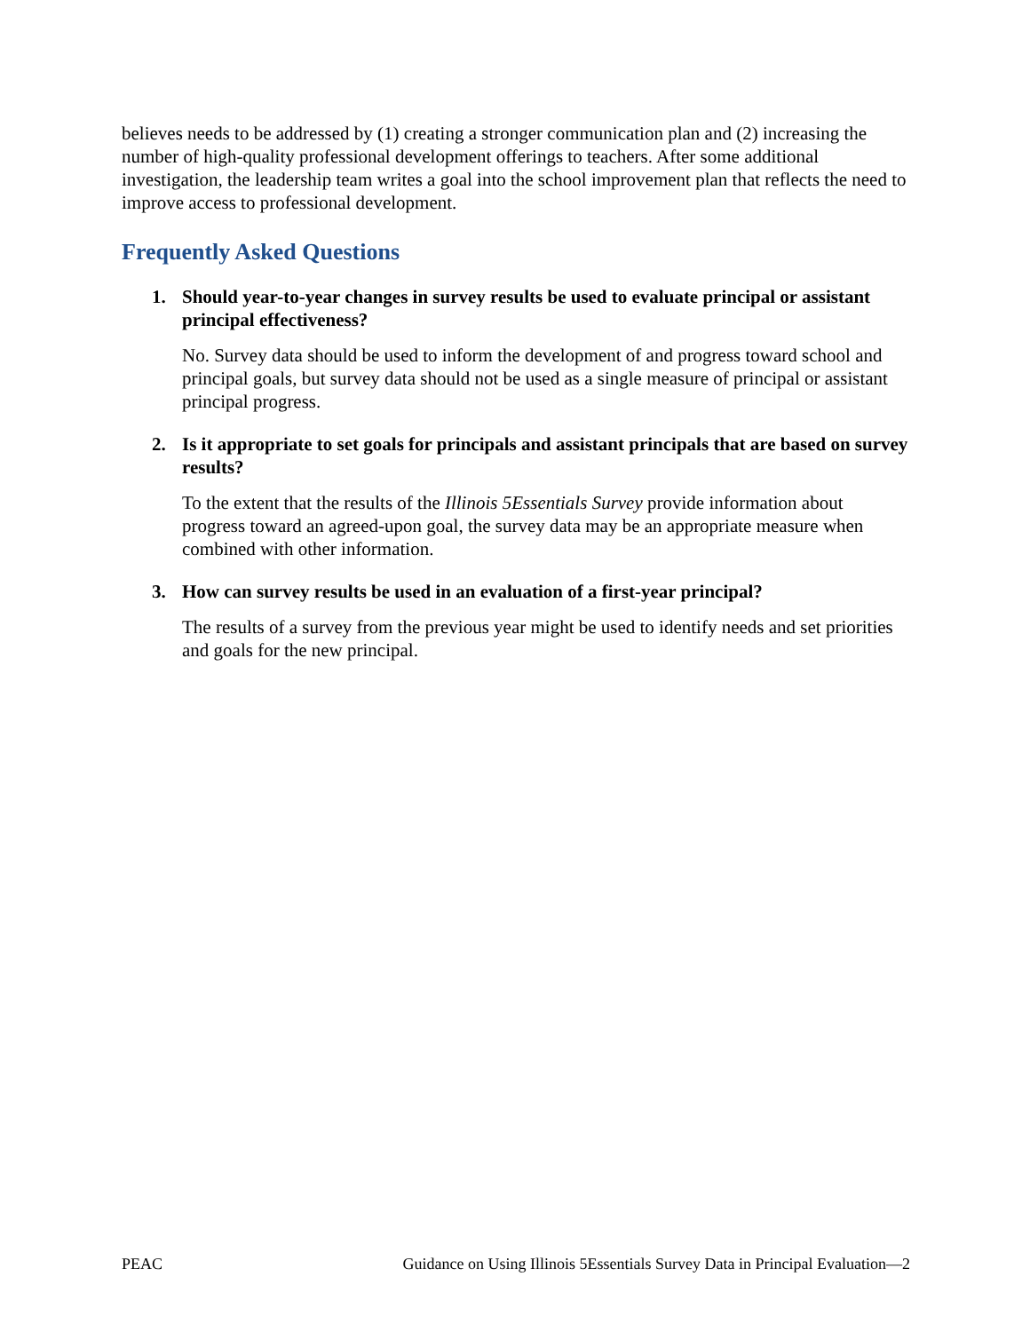believes needs to be addressed by (1) creating a stronger communication plan and (2) increasing the number of high-quality professional development offerings to teachers. After some additional investigation, the leadership team writes a goal into the school improvement plan that reflects the need to improve access to professional development.
Frequently Asked Questions
1. Should year-to-year changes in survey results be used to evaluate principal or assistant principal effectiveness?
No. Survey data should be used to inform the development of and progress toward school and principal goals, but survey data should not be used as a single measure of principal or assistant principal progress.
2. Is it appropriate to set goals for principals and assistant principals that are based on survey results?
To the extent that the results of the Illinois 5Essentials Survey provide information about progress toward an agreed-upon goal, the survey data may be an appropriate measure when combined with other information.
3. How can survey results be used in an evaluation of a first-year principal?
The results of a survey from the previous year might be used to identify needs and set priorities and goals for the new principal.
PEAC Guidance on Using Illinois 5Essentials Survey Data in Principal Evaluation—2